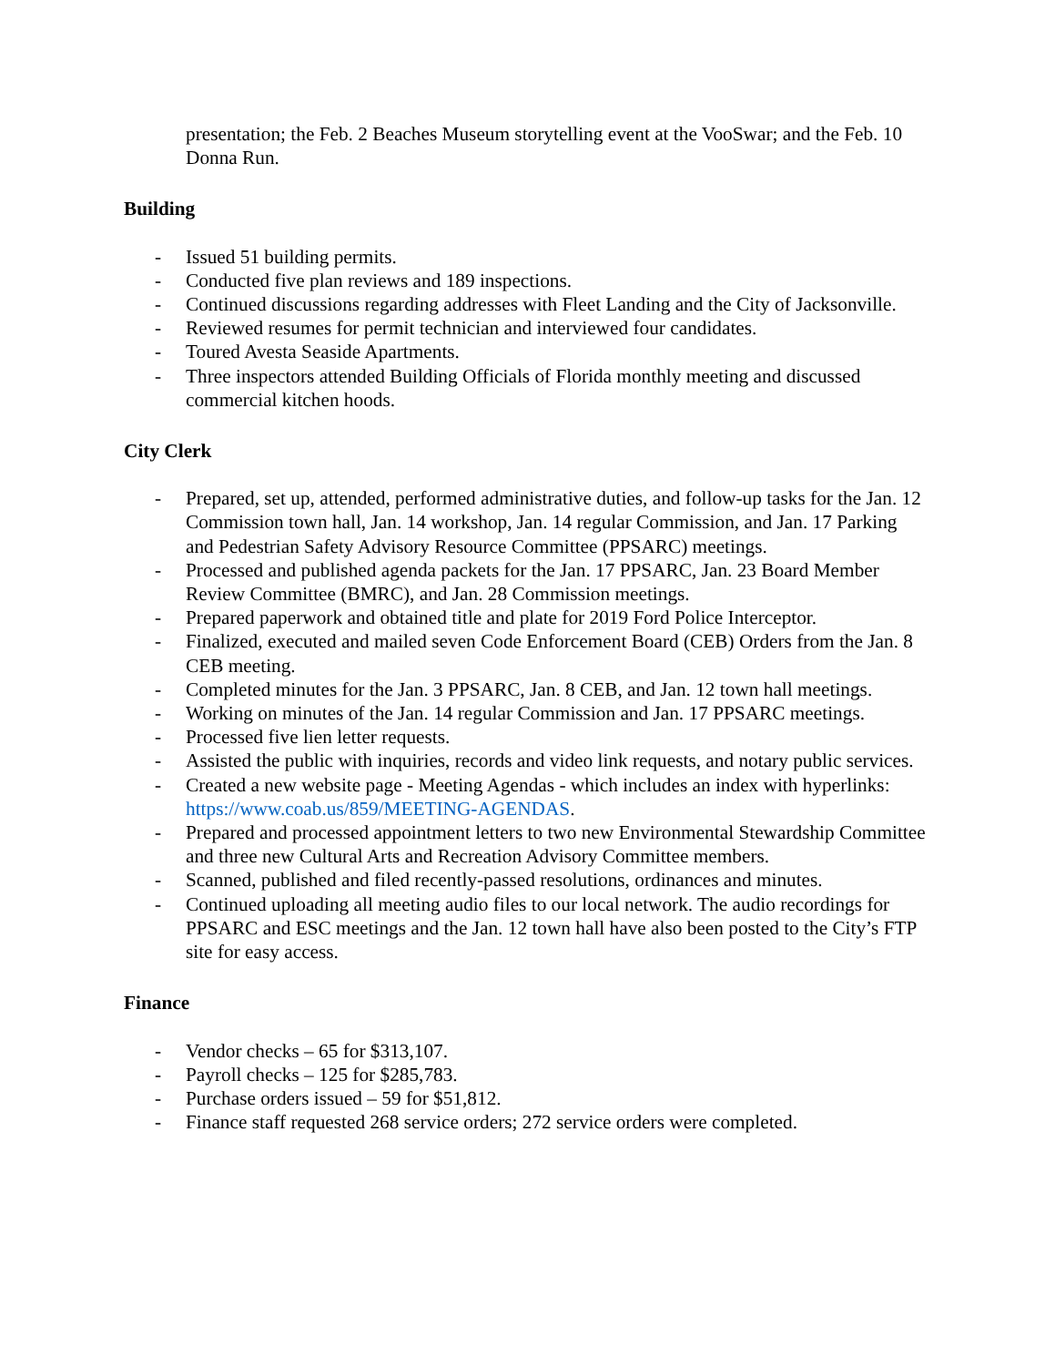presentation; the Feb. 2 Beaches Museum storytelling event at the VooSwar; and the Feb. 10 Donna Run.
Building
- Issued 51 building permits.
- Conducted five plan reviews and 189 inspections.
- Continued discussions regarding addresses with Fleet Landing and the City of Jacksonville.
- Reviewed resumes for permit technician and interviewed four candidates.
- Toured Avesta Seaside Apartments.
- Three inspectors attended Building Officials of Florida monthly meeting and discussed commercial kitchen hoods.
City Clerk
- Prepared, set up, attended, performed administrative duties, and follow-up tasks for the Jan. 12 Commission town hall, Jan. 14 workshop, Jan. 14 regular Commission, and Jan. 17 Parking and Pedestrian Safety Advisory Resource Committee (PPSARC) meetings.
- Processed and published agenda packets for the Jan. 17 PPSARC, Jan. 23 Board Member Review Committee (BMRC), and Jan. 28 Commission meetings.
- Prepared paperwork and obtained title and plate for 2019 Ford Police Interceptor.
- Finalized, executed and mailed seven Code Enforcement Board (CEB) Orders from the Jan. 8 CEB meeting.
- Completed minutes for the Jan. 3 PPSARC, Jan. 8 CEB, and Jan. 12 town hall meetings.
- Working on minutes of the Jan. 14 regular Commission and Jan. 17 PPSARC meetings.
- Processed five lien letter requests.
- Assisted the public with inquiries, records and video link requests, and notary public services.
- Created a new website page - Meeting Agendas - which includes an index with hyperlinks: https://www.coab.us/859/MEETING-AGENDAS.
- Prepared and processed appointment letters to two new Environmental Stewardship Committee and three new Cultural Arts and Recreation Advisory Committee members.
- Scanned, published and filed recently-passed resolutions, ordinances and minutes.
- Continued uploading all meeting audio files to our local network. The audio recordings for PPSARC and ESC meetings and the Jan. 12 town hall have also been posted to the City’s FTP site for easy access.
Finance
- Vendor checks – 65 for $313,107.
- Payroll checks – 125 for $285,783.
- Purchase orders issued – 59 for $51,812.
- Finance staff requested 268 service orders; 272 service orders were completed.